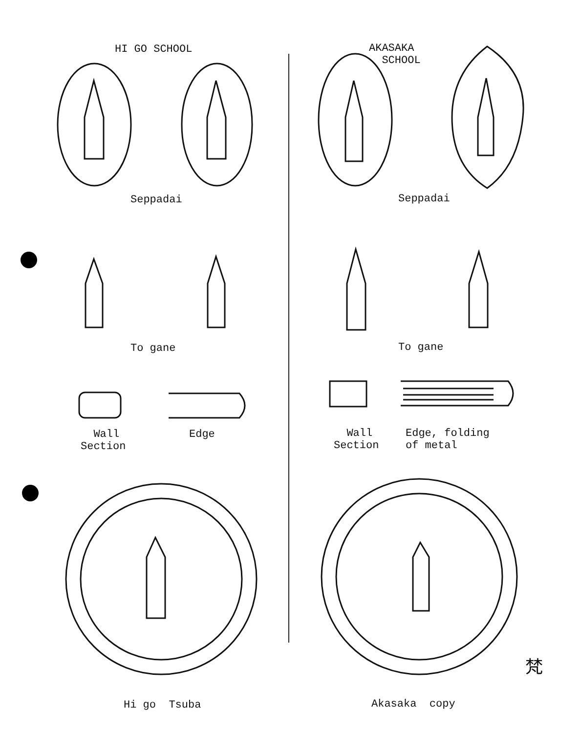HI GO SCHOOL
Seppadai
To gane
Wall Section
Edge
Hi go Tsuba
AKASAKA SCHOOL
Seppadai
To gane
Wall Section
Edge, folding of metal
Akasaka copy
梵